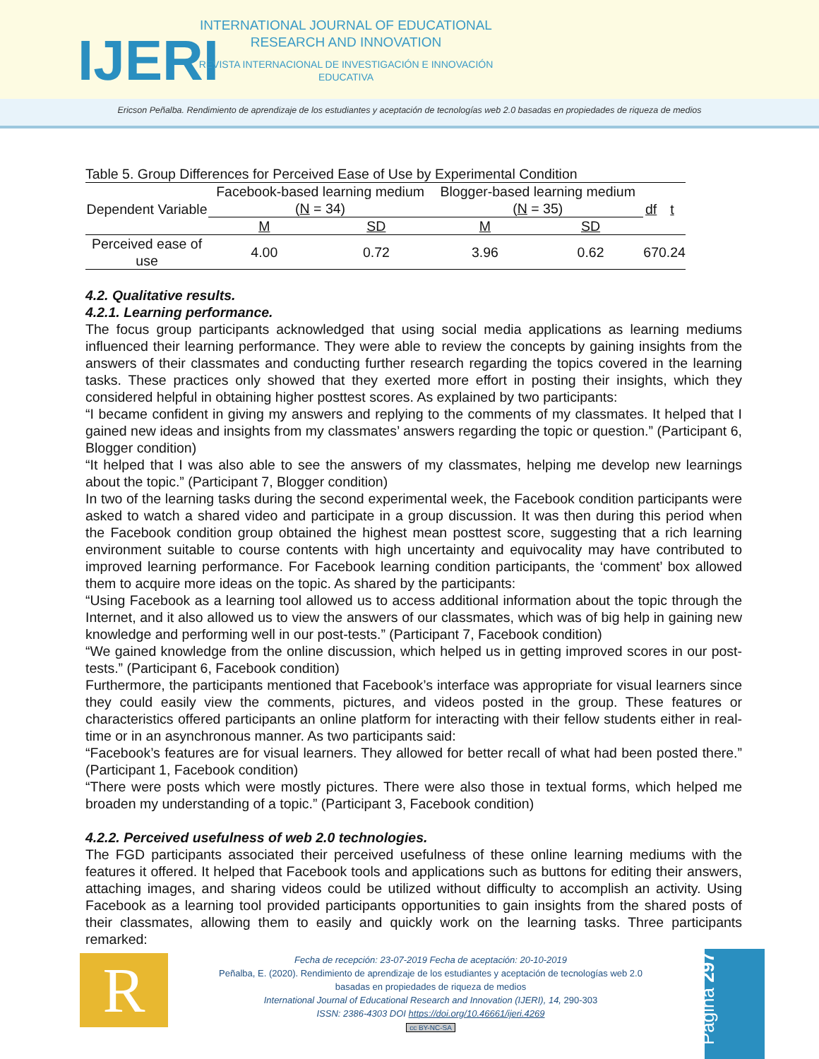IJERI
INTERNATIONAL JOURNAL OF EDUCATIONAL RESEARCH AND INNOVATION
REVISTA INTERNACIONAL DE INVESTIGACIÓN E INNOVACIÓN EDUCATIVA
Ericson Peñalba. Rendimiento de aprendizaje de los estudiantes y aceptación de tecnologías web 2.0 basadas en propiedades de riqueza de medios
Table 5. Group Differences for Perceived Ease of Use by Experimental Condition
| Dependent Variable | Facebook-based learning medium ( N = 34) | | Blogger-based learning medium ( N = 35) | | df | t |
| | M | SD | M | SD | | |
| Perceived ease of use | 4.00 | 0.72 | 3.96 | 0.62 | 67 | 0.24 |
4.2. Qualitative results.
4.2.1. Learning performance.
The focus group participants acknowledged that using social media applications as learning mediums influenced their learning performance. They were able to review the concepts by gaining insights from the answers of their classmates and conducting further research regarding the topics covered in the learning tasks. These practices only showed that they exerted more effort in posting their insights, which they considered helpful in obtaining higher posttest scores. As explained by two participants:
“I became confident in giving my answers and replying to the comments of my classmates. It helped that I gained new ideas and insights from my classmates’ answers regarding the topic or question.” (Participant 6, Blogger condition)
“It helped that I was also able to see the answers of my classmates, helping me develop new learnings about the topic.” (Participant 7, Blogger condition)
In two of the learning tasks during the second experimental week, the Facebook condition participants were asked to watch a shared video and participate in a group discussion. It was then during this period when the Facebook condition group obtained the highest mean posttest score, suggesting that a rich learning environment suitable to course contents with high uncertainty and equivocality may have contributed to improved learning performance. For Facebook learning condition participants, the ‘comment’ box allowed them to acquire more ideas on the topic. As shared by the participants:
“Using Facebook as a learning tool allowed us to access additional information about the topic through the Internet, and it also allowed us to view the answers of our classmates, which was of big help in gaining new knowledge and performing well in our post-tests.” (Participant 7, Facebook condition)
“We gained knowledge from the online discussion, which helped us in getting improved scores in our post-tests.” (Participant 6, Facebook condition)
Furthermore, the participants mentioned that Facebook’s interface was appropriate for visual learners since they could easily view the comments, pictures, and videos posted in the group. These features or characteristics offered participants an online platform for interacting with their fellow students either in real-time or in an asynchronous manner. As two participants said:
“Facebook’s features are for visual learners. They allowed for better recall of what had been posted there.” (Participant 1, Facebook condition)
“There were posts which were mostly pictures. There were also those in textual forms, which helped me broaden my understanding of a topic.” (Participant 3, Facebook condition)
4.2.2. Perceived usefulness of web 2.0 technologies.
The FGD participants associated their perceived usefulness of these online learning mediums with the features it offered. It helped that Facebook tools and applications such as buttons for editing their answers, attaching images, and sharing videos could be utilized without difficulty to accomplish an activity. Using Facebook as a learning tool provided participants opportunities to gain insights from the shared posts of their classmates, allowing them to easily and quickly work on the learning tasks. Three participants remarked:
R
Fecha de recepción: 23-07-2019 Fecha de aceptación: 20-10-2019
Peñalba, E. (2020). Rendimiento de aprendizaje de los estudiantes y aceptación de tecnologías web 2.0 basadas en propiedades de riqueza de medios
International Journal of Educational Research and Innovation (IJERI), 14, 290-303
ISSN: 2386-4303 DOI https://doi.org/10.46661/ijeri.4269
cc BY-NC-SA
Página 297